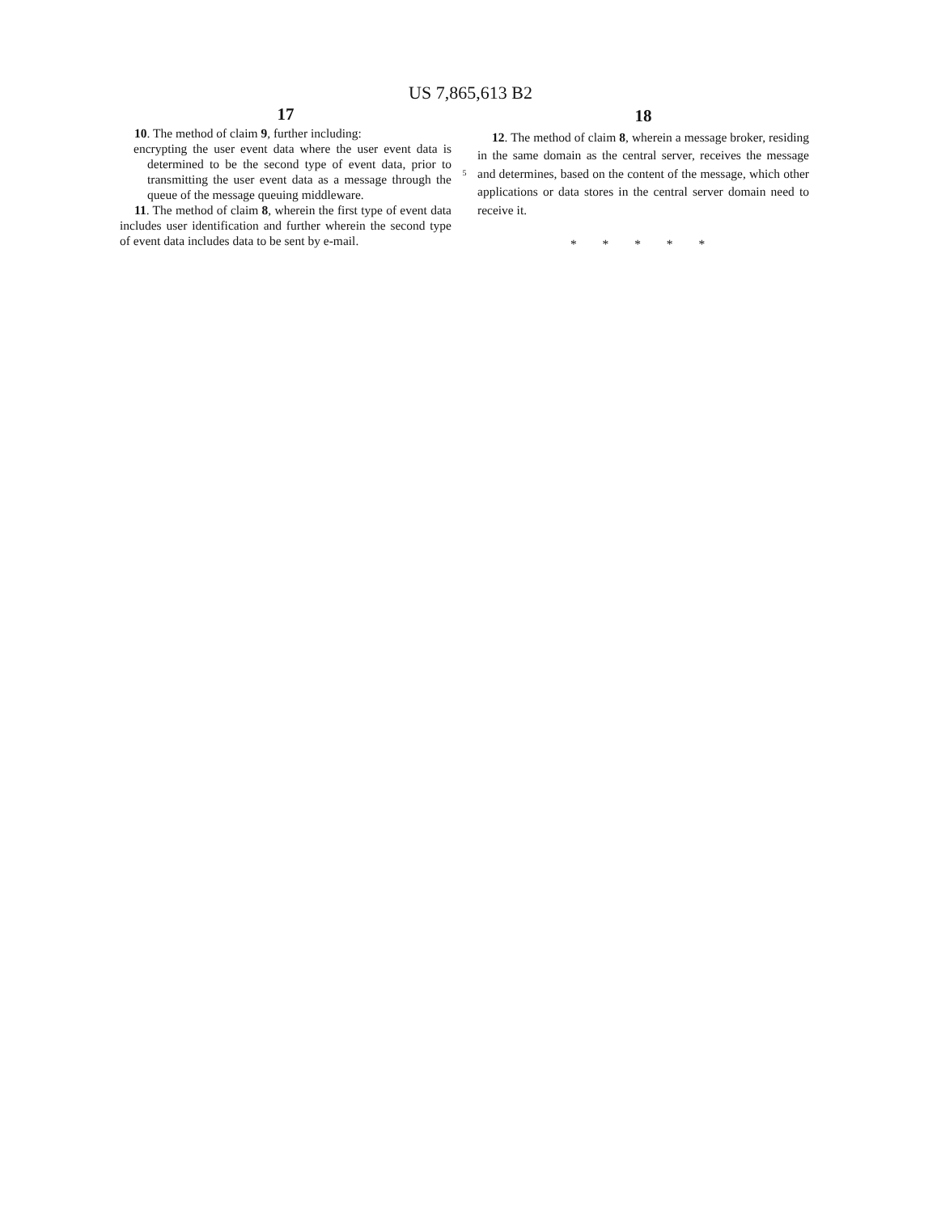US 7,865,613 B2
17
10. The method of claim 9, further including:
encrypting the user event data where the user event data is determined to be the second type of event data, prior to transmitting the user event data as a message through the queue of the message queuing middleware.
11. The method of claim 8, wherein the first type of event data includes user identification and further wherein the second type of event data includes data to be sent by e-mail.
5
18
12. The method of claim 8, wherein a message broker, residing in the same domain as the central server, receives the message and determines, based on the content of the message, which other applications or data stores in the central server domain need to receive it.
* * * * *